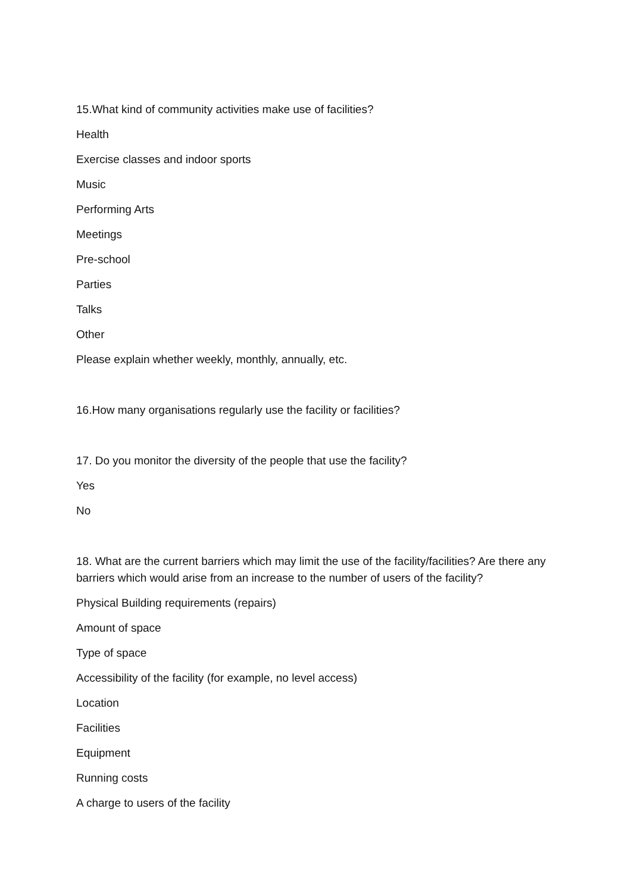15.What kind of community activities make use of facilities?
Health
Exercise classes and indoor sports
Music
Performing Arts
Meetings
Pre-school
Parties
Talks
Other
Please explain whether weekly, monthly, annually, etc.
16.How many organisations regularly use the facility or facilities?
17. Do you monitor the diversity of the people that use the facility?
Yes
No
18. What are the current barriers which may limit the use of the facility/facilities? Are there any barriers which would arise from an increase to the number of users of the facility?
Physical Building requirements (repairs)
Amount of space
Type of space
Accessibility of the facility (for example, no level access)
Location
Facilities
Equipment
Running costs
A charge to users of the facility